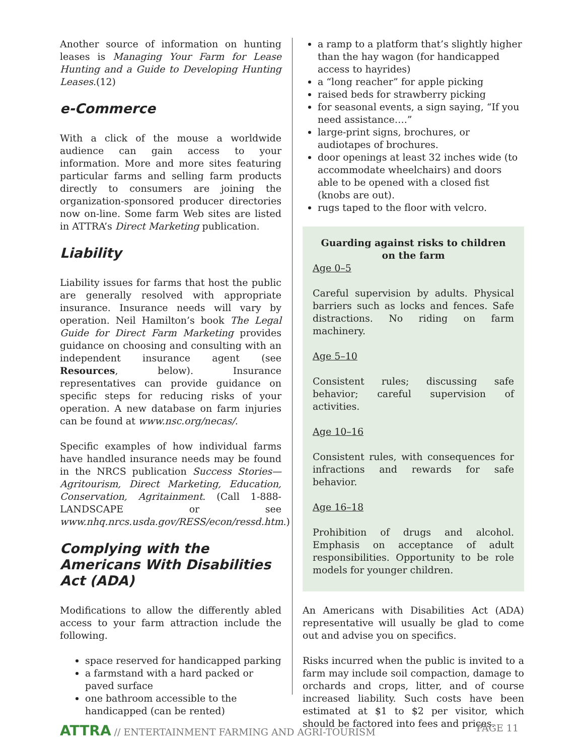Another source of information on hunting leases is Managing Your Farm for Lease Hunting and a Guide to Developing Hunting Leases.(12)
e-Commerce
With a click of the mouse a worldwide audience can gain access to your information. More and more sites featuring particular farms and selling farm products directly to consumers are joining the organization-sponsored producer directories now on-line. Some farm Web sites are listed in ATTRA’s Direct Marketing publication.
Liability
Liability issues for farms that host the public are generally resolved with appropriate insurance. Insurance needs will vary by operation. Neil Hamilton’s book The Legal Guide for Direct Farm Marketing provides guidance on choosing and consulting with an independent insurance agent (see Resources, below). Insurance representatives can provide guidance on specific steps for reducing risks of your operation. A new database on farm injuries can be found at www.nsc.org/necas/.
Specific examples of how individual farms have handled insurance needs may be found in the NRCS publication Success Stories—Agritourism, Direct Marketing, Education, Conservation, Agritainment. (Call 1-888-LANDSCAPE or see www.nhq.nrcs.usda.gov/RESS/econ/ressd.htm.)
Complying with the Americans With Disabilities Act (ADA)
Modifications to allow the differently abled access to your farm attraction include the following.
space reserved for handicapped parking
a farmstand with a hard packed or paved surface
one bathroom accessible to the handicapped (can be rented)
a ramp to a platform that’s slightly higher than the hay wagon (for handicapped access to hayrides)
a “long reacher” for apple picking
raised beds for strawberry picking
for seasonal events, a sign saying, “If you need assistance….”
large-print signs, brochures, or audiotapes of brochures.
door openings at least 32 inches wide (to accommodate wheelchairs) and doors able to be opened with a closed fist (knobs are out).
rugs taped to the floor with velcro.
Guarding against risks to children on the farm
Age 0–5
Careful supervision by adults. Physical barriers such as locks and fences. Safe distractions. No riding on farm machinery.
Age 5–10
Consistent rules; discussing safe behavior; careful supervision of activities.
Age 10–16
Consistent rules, with consequences for infractions and rewards for safe behavior.
Age 16–18
Prohibition of drugs and alcohol. Emphasis on acceptance of adult responsibilities. Opportunity to be role models for younger children.
An Americans with Disabilities Act (ADA) representative will usually be glad to come out and advise you on specifics.
Risks incurred when the public is invited to a farm may include soil compaction, damage to orchards and crops, litter, and of course increased liability. Such costs have been estimated at $1 to $2 per visitor, which should be factored into fees and prices.
ATTRA // ENTERTAINMENT FARMING AND AGRI-TOURISM
PAGE 11